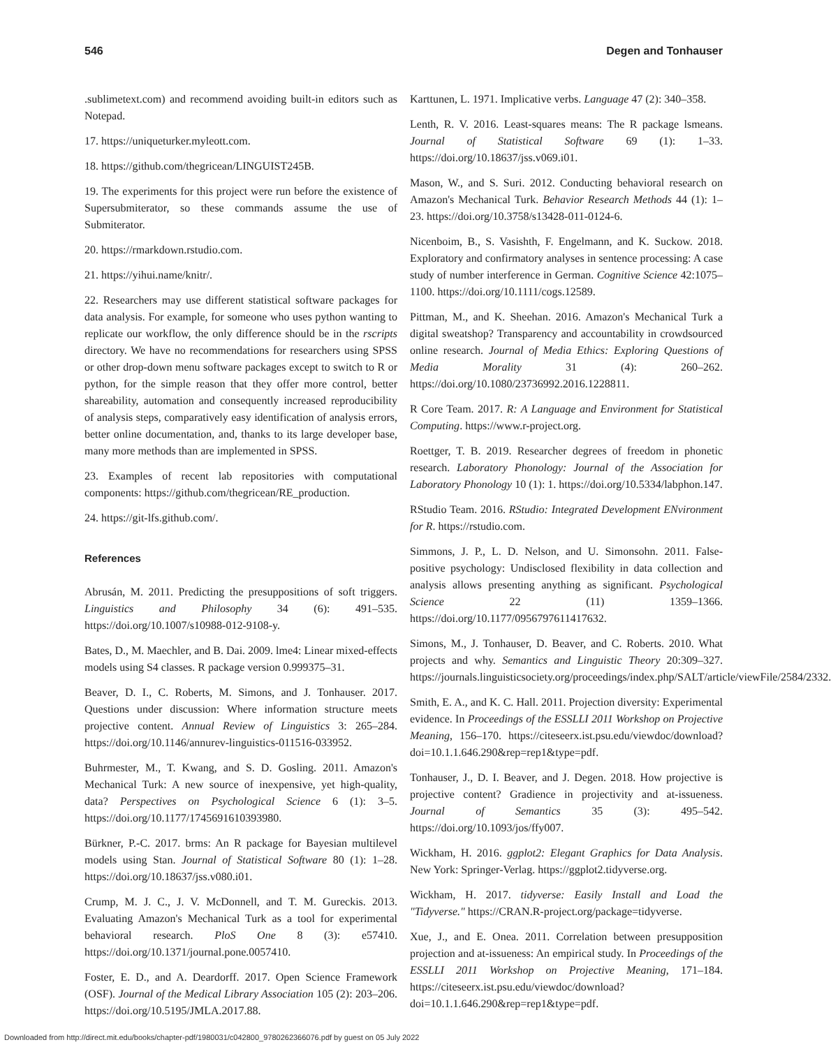546 Degen and Tonhauser
.sublimetext.com) and recommend avoiding built-in editors such as Notepad.
17. https://uniqueturker.myleott.com.
18. https://github.com/thegricean/LINGUIST245B.
19. The experiments for this project were run before the existence of Supersubmiterator, so these commands assume the use of Submiterator.
20. https://rmarkdown.rstudio.com.
21. https://yihui.name/knitr/.
22. Researchers may use different statistical software packages for data analysis. For example, for someone who uses python wanting to replicate our workflow, the only difference should be in the rscripts directory. We have no recommendations for researchers using SPSS or other drop-down menu software packages except to switch to R or python, for the simple reason that they offer more control, better shareability, automation and consequently increased reproducibility of analysis steps, comparatively easy identification of analysis errors, better online documentation, and, thanks to its large developer base, many more methods than are implemented in SPSS.
23. Examples of recent lab repositories with computational components: https://github.com/thegricean/RE_production.
24. https://git-lfs.github.com/.
References
Abrusán, M. 2011. Predicting the presuppositions of soft triggers. Linguistics and Philosophy 34 (6): 491–535. https://doi.org/10.1007/s10988-012-9108-y.
Bates, D., M. Maechler, and B. Dai. 2009. lme4: Linear mixed-effects models using S4 classes. R package version 0.999375–31.
Beaver, D. I., C. Roberts, M. Simons, and J. Tonhauser. 2017. Questions under discussion: Where information structure meets projective content. Annual Review of Linguistics 3: 265–284. https://doi.org/10.1146/annurev-linguistics-011516-033952.
Buhrmester, M., T. Kwang, and S. D. Gosling. 2011. Amazon's Mechanical Turk: A new source of inexpensive, yet high-quality, data? Perspectives on Psychological Science 6 (1): 3–5. https://doi.org/10.1177/1745691610393980.
Bürkner, P.-C. 2017. brms: An R package for Bayesian multilevel models using Stan. Journal of Statistical Software 80 (1): 1–28. https://doi.org/10.18637/jss.v080.i01.
Crump, M. J. C., J. V. McDonnell, and T. M. Gureckis. 2013. Evaluating Amazon's Mechanical Turk as a tool for experimental behavioral research. PloS One 8 (3): e57410. https://doi.org/10.1371/journal.pone.0057410.
Foster, E. D., and A. Deardorff. 2017. Open Science Framework (OSF). Journal of the Medical Library Association 105 (2): 203–206. https://doi.org/10.5195/JMLA.2017.88.
Karttunen, L. 1971. Implicative verbs. Language 47 (2): 340–358.
Lenth, R. V. 2016. Least-squares means: The R package lsmeans. Journal of Statistical Software 69 (1): 1–33. https://doi.org/10.18637/jss.v069.i01.
Mason, W., and S. Suri. 2012. Conducting behavioral research on Amazon's Mechanical Turk. Behavior Research Methods 44 (1): 1–23. https://doi.org/10.3758/s13428-011-0124-6.
Nicenboim, B., S. Vasishth, F. Engelmann, and K. Suckow. 2018. Exploratory and confirmatory analyses in sentence processing: A case study of number interference in German. Cognitive Science 42:1075–1100. https://doi.org/10.1111/cogs.12589.
Pittman, M., and K. Sheehan. 2016. Amazon's Mechanical Turk a digital sweatshop? Transparency and accountability in crowdsourced online research. Journal of Media Ethics: Exploring Questions of Media Morality 31 (4): 260–262. https://doi.org/10.1080/23736992.2016.1228811.
R Core Team. 2017. R: A Language and Environment for Statistical Computing. https://www.r-project.org.
Roettger, T. B. 2019. Researcher degrees of freedom in phonetic research. Laboratory Phonology: Journal of the Association for Laboratory Phonology 10 (1): 1. https://doi.org/10.5334/labphon.147.
RStudio Team. 2016. RStudio: Integrated Development ENvironment for R. https://rstudio.com.
Simmons, J. P., L. D. Nelson, and U. Simonsohn. 2011. False-positive psychology: Undisclosed flexibility in data collection and analysis allows presenting anything as significant. Psychological Science 22 (11) 1359–1366. https://doi.org/10.1177/0956797611417632.
Simons, M., J. Tonhauser, D. Beaver, and C. Roberts. 2010. What projects and why. Semantics and Linguistic Theory 20:309–327. https://journals.linguisticsociety.org/proceedings/index.php/SALT/article/viewFile/2584/2332.
Smith, E. A., and K. C. Hall. 2011. Projection diversity: Experimental evidence. In Proceedings of the ESSLLI 2011 Workshop on Projective Meaning, 156–170. https://citeseerx.ist.psu.edu/viewdoc/download?doi=10.1.1.646.290&rep=rep1&type=pdf.
Tonhauser, J., D. I. Beaver, and J. Degen. 2018. How projective is projective content? Gradience in projectivity and at-issueness. Journal of Semantics 35 (3): 495–542. https://doi.org/10.1093/jos/ffy007.
Wickham, H. 2016. ggplot2: Elegant Graphics for Data Analysis. New York: Springer-Verlag. https://ggplot2.tidyverse.org.
Wickham, H. 2017. tidyverse: Easily Install and Load the "Tidyverse." https://CRAN.R-project.org/package=tidyverse.
Xue, J., and E. Onea. 2011. Correlation between presupposition projection and at-issueness: An empirical study. In Proceedings of the ESSLLI 2011 Workshop on Projective Meaning, 171–184. https://citeseerx.ist.psu.edu/viewdoc/download?doi=10.1.1.646.290&rep=rep1&type=pdf.
Downloaded from http://direct.mit.edu/books/chapter-pdf/1980031/c042800_9780262366076.pdf by guest on 05 July 2022